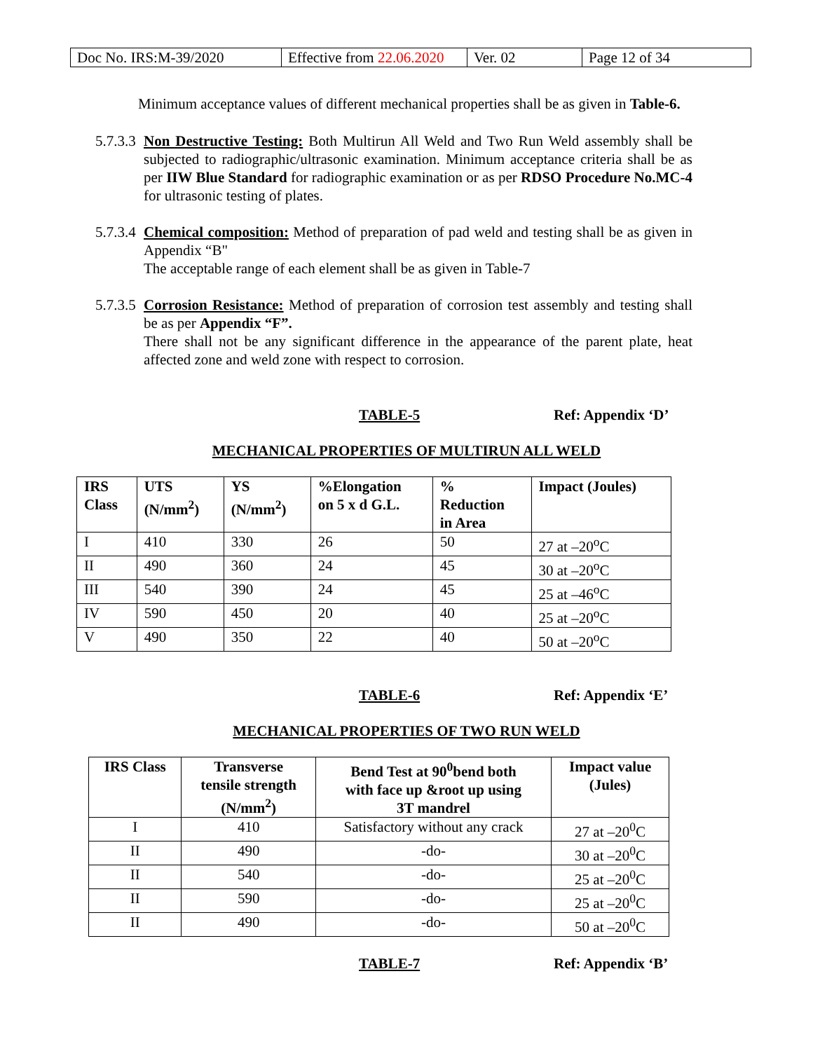| Doc No. IRS:M-39/2020 | Effective from 22.06.2020 | Ver. 02 | Page 12 of 34 |
Minimum acceptance values of different mechanical properties shall be as given in Table-6.
5.7.3.3 Non Destructive Testing: Both Multirun All Weld and Two Run Weld assembly shall be subjected to radiographic/ultrasonic examination. Minimum acceptance criteria shall be as per IIW Blue Standard for radiographic examination or as per RDSO Procedure No.MC-4 for ultrasonic testing of plates.
5.7.3.4 Chemical composition: Method of preparation of pad weld and testing shall be as given in Appendix “B"
The acceptable range of each element shall be as given in Table-7
5.7.3.5 Corrosion Resistance: Method of preparation of corrosion test assembly and testing shall be as per Appendix “F”.
There shall not be any significant difference in the appearance of the parent plate, heat affected zone and weld zone with respect to corrosion.
TABLE-5 Ref: Appendix ‘D’
MECHANICAL PROPERTIES OF MULTIRUN ALL WELD
| IRS Class | UTS (N/mm<sup>2</sup>) | YS (N/mm<sup>2</sup>) | %Elongation on 5 x d G.L. | % Reduction in Area | Impact (Joules) |
| --- | --- | --- | --- | --- | --- |
| I | 410 | 330 | 26 | 50 | 27 at –20<sup>o</sup>C |
| II | 490 | 360 | 24 | 45 | 30 at –20<sup>o</sup>C |
| III | 540 | 390 | 24 | 45 | 25 at –46<sup>o</sup>C |
| IV | 590 | 450 | 20 | 40 | 25 at –20<sup>o</sup>C |
| V | 490 | 350 | 22 | 40 | 50 at –20<sup>o</sup>C |
TABLE-6 Ref: Appendix ‘E’
MECHANICAL PROPERTIES OF TWO RUN WELD
| IRS Class | Transverse tensile strength (N/mm<sup>2</sup>) | Bend Test at 90<sup>0</sup>bend both with face up &root up using 3T mandrel | Impact value (Jules) |
| --- | --- | --- | --- |
| I | 410 | Satisfactory without any crack | 27 at –20<sup>0</sup>C |
| II | 490 | -do- | 30 at –20<sup>0</sup>C |
| II | 540 | -do- | 25 at –20<sup>0</sup>C |
| II | 590 | -do- | 25 at –20<sup>0</sup>C |
| II | 490 | -do- | 50 at –20<sup>0</sup>C |
TABLE-7 Ref: Appendix ‘B’